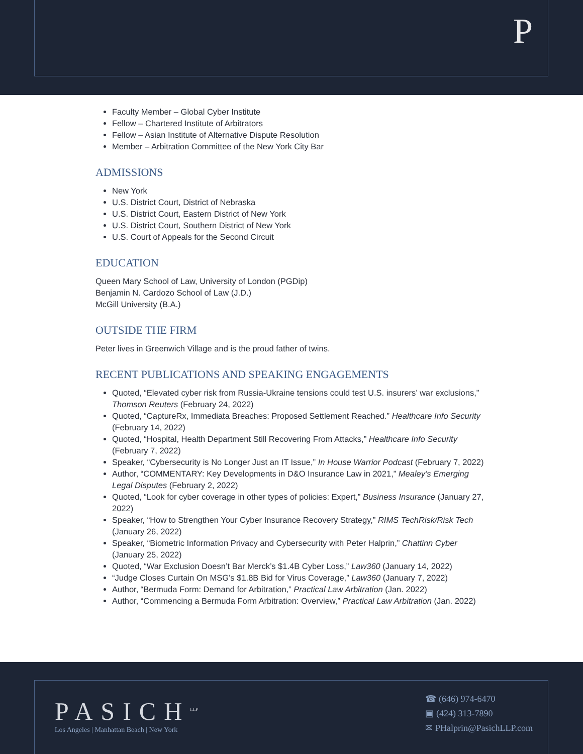P
Faculty Member – Global Cyber Institute
Fellow – Chartered Institute of Arbitrators
Fellow – Asian Institute of Alternative Dispute Resolution
Member – Arbitration Committee of the New York City Bar
ADMISSIONS
New York
U.S. District Court, District of Nebraska
U.S. District Court, Eastern District of New York
U.S. District Court, Southern District of New York
U.S. Court of Appeals for the Second Circuit
EDUCATION
Queen Mary School of Law, University of London (PGDip)
Benjamin N. Cardozo School of Law (J.D.)
McGill University (B.A.)
OUTSIDE THE FIRM
Peter lives in Greenwich Village and is the proud father of twins.
RECENT PUBLICATIONS AND SPEAKING ENGAGEMENTS
Quoted, “Elevated cyber risk from Russia-Ukraine tensions could test U.S. insurers’ war exclusions,” Thomson Reuters (February 24, 2022)
Quoted, “CaptureRx, Immediata Breaches: Proposed Settlement Reached.” Healthcare Info Security (February 14, 2022)
Quoted, “Hospital, Health Department Still Recovering From Attacks,” Healthcare Info Security (February 7, 2022)
Speaker, “Cybersecurity is No Longer Just an IT Issue,” In House Warrior Podcast (February 7, 2022)
Author, “COMMENTARY: Key Developments in D&O Insurance Law in 2021,” Mealey’s Emerging Legal Disputes (February 2, 2022)
Quoted, “Look for cyber coverage in other types of policies: Expert,” Business Insurance (January 27, 2022)
Speaker, “How to Strengthen Your Cyber Insurance Recovery Strategy,” RIMS TechRisk/Risk Tech (January 26, 2022)
Speaker, “Biometric Information Privacy and Cybersecurity with Peter Halprin,” Chattinn Cyber (January 25, 2022)
Quoted, “War Exclusion Doesn’t Bar Merck’s $1.4B Cyber Loss,” Law360 (January 14, 2022)
“Judge Closes Curtain On MSG’s $1.8B Bid for Virus Coverage,” Law360 (January 7, 2022)
Author, “Bermuda Form: Demand for Arbitration,” Practical Law Arbitration (Jan. 2022)
Author, “Commencing a Bermuda Form Arbitration: Overview,” Practical Law Arbitration (Jan. 2022)
PASICH<sup>LLP</sup>
Los Angeles | Manhattan Beach | New York
☎ (646) 974-6470
▣ (424) 313-7890
✉ PHalprin@PasichLLP.com